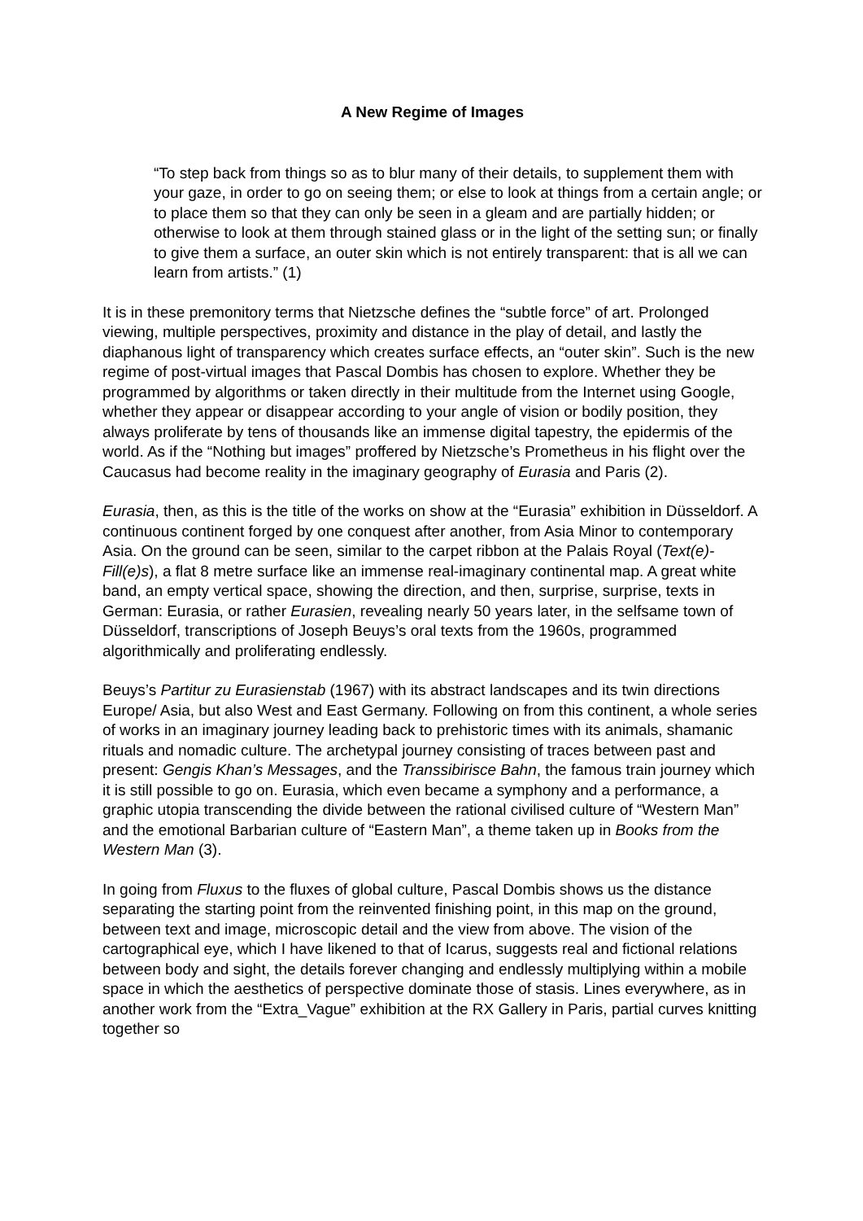A New Regime of Images
“To step back from things so as to blur many of their details, to supplement them with your gaze, in order to go on seeing them; or else to look at things from a certain angle; or to place them so that they can only be seen in a gleam and are partially hidden; or otherwise to look at them through stained glass or in the light of the setting sun; or finally to give them a surface, an outer skin which is not entirely transparent: that is all we can learn from artists.” (1)
It is in these premonitory terms that Nietzsche defines the “subtle force” of art. Prolonged viewing, multiple perspectives, proximity and distance in the play of detail, and lastly the diaphanous light of transparency which creates surface effects, an “outer skin”. Such is the new regime of post-virtual images that Pascal Dombis has chosen to explore. Whether they be programmed by algorithms or taken directly in their multitude from the Internet using Google, whether they appear or disappear according to your angle of vision or bodily position, they always proliferate by tens of thousands like an immense digital tapestry, the epidermis of the world. As if the “Nothing but images” proffered by Nietzsche’s Prometheus in his flight over the Caucasus had become reality in the imaginary geography of Eurasia and Paris (2).
Eurasia, then, as this is the title of the works on show at the “Eurasia” exhibition in Düsseldorf. A continuous continent forged by one conquest after another, from Asia Minor to contemporary Asia. On the ground can be seen, similar to the carpet ribbon at the Palais Royal (Text(e)-Fill(e)s), a flat 8 metre surface like an immense real-imaginary continental map. A great white band, an empty vertical space, showing the direction, and then, surprise, surprise, texts in German: Eurasia, or rather Eurasien, revealing nearly 50 years later, in the selfsame town of Düsseldorf, transcriptions of Joseph Beuys’s oral texts from the 1960s, programmed algorithmically and proliferating endlessly.
Beuys’s Partitur zu Eurasienstab (1967) with its abstract landscapes and its twin directions Europe/ Asia, but also West and East Germany. Following on from this continent, a whole series of works in an imaginary journey leading back to prehistoric times with its animals, shamanic rituals and nomadic culture. The archetypal journey consisting of traces between past and present: Gengis Khan’s Messages, and the Transsibirisce Bahn, the famous train journey which it is still possible to go on. Eurasia, which even became a symphony and a performance, a graphic utopia transcending the divide between the rational civilised culture of “Western Man” and the emotional Barbarian culture of “Eastern Man”, a theme taken up in Books from the Western Man (3).
In going from Fluxus to the fluxes of global culture, Pascal Dombis shows us the distance separating the starting point from the reinvented finishing point, in this map on the ground, between text and image, microscopic detail and the view from above. The vision of the cartographical eye, which I have likened to that of Icarus, suggests real and fictional relations between body and sight, the details forever changing and endlessly multiplying within a mobile space in which the aesthetics of perspective dominate those of stasis. Lines everywhere, as in another work from the “Extra_Vague” exhibition at the RX Gallery in Paris, partial curves knitting together so